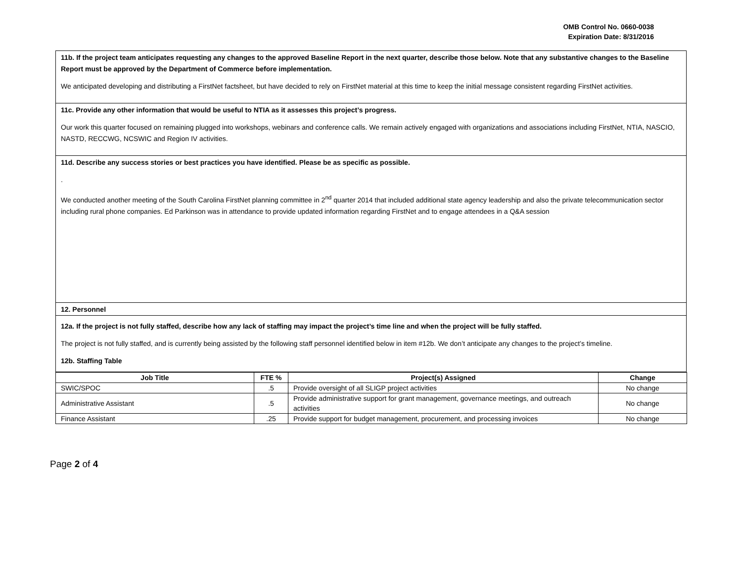OMB Control No. 0660-0038
Expiration Date: 8/31/2016
11b. If the project team anticipates requesting any changes to the approved Baseline Report in the next quarter, describe those below. Note that any substantive changes to the Baseline Report must be approved by the Department of Commerce before implementation.
We anticipated developing and distributing a FirstNet factsheet, but have decided to rely on FirstNet material at this time to keep the initial message consistent regarding FirstNet activities.
11c. Provide any other information that would be useful to NTIA as it assesses this project’s progress.
Our work this quarter focused on remaining plugged into workshops, webinars and conference calls. We remain actively engaged with organizations and associations including FirstNet, NTIA, NASCIO, NASTD, RECCWG, NCSWIC and Region IV activities.
11d. Describe any success stories or best practices you have identified. Please be as specific as possible.
.
We conducted another meeting of the South Carolina FirstNet planning committee in 2<sup>nd</sup> quarter 2014 that included additional state agency leadership and also the private telecommunication sector including rural phone companies. Ed Parkinson was in attendance to provide updated information regarding FirstNet and to engage attendees in a Q&A session
12. Personnel
12a. If the project is not fully staffed, describe how any lack of staffing may impact the project’s time line and when the project will be fully staffed.
The project is not fully staffed, and is currently being assisted by the following staff personnel identified below in item #12b. We don’t anticipate any changes to the project’s timeline.
12b. Staffing Table
| Job Title | FTE % | Project(s) Assigned | Change |
| --- | --- | --- | --- |
| SWIC/SPOC | .5 | Provide oversight of all SLIGP project activities | No change |
| Administrative Assistant | .5 | Provide administrative support for grant management, governance meetings, and outreach activities | No change |
| Finance Assistant | .25 | Provide support for budget management, procurement, and processing invoices | No change |
Page 2 of 4